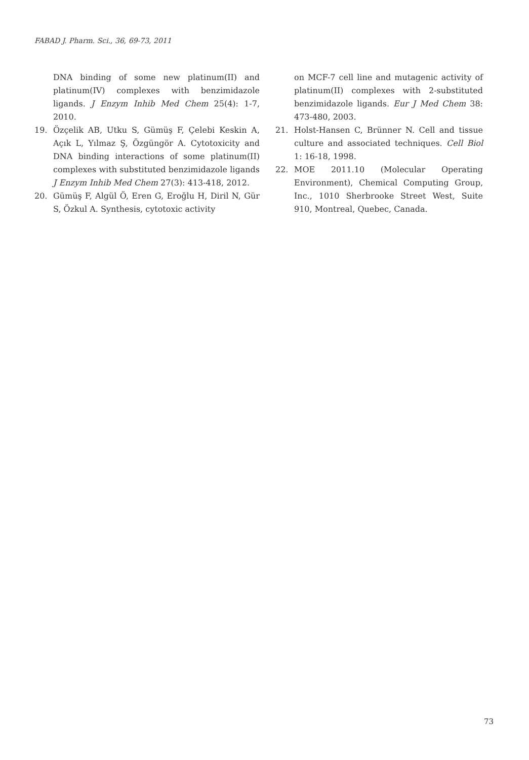FABAD J. Pharm. Sci., 36, 69-73, 2011
DNA binding of some new platinum(II) and platinum(IV) complexes with benzimidazole ligands. J Enzym Inhib Med Chem 25(4): 1-7, 2010.
19. Özçelik AB, Utku S, Gümüş F, Çelebi Keskin A, Açık L, Yılmaz Ş, Özgüngör A. Cytotoxicity and DNA binding interactions of some platinum(II) complexes with substituted benzimidazole ligands J Enzym Inhib Med Chem 27(3): 413-418, 2012.
20. Gümüş F, Algül Ö, Eren G, Eroğlu H, Diril N, Gür S, Özkul A. Synthesis, cytotoxic activity
on MCF-7 cell line and mutagenic activity of platinum(II) complexes with 2-substituted benzimidazole ligands. Eur J Med Chem 38: 473-480, 2003.
21. Holst-Hansen C, Brünner N. Cell and tissue culture and associated techniques. Cell Biol 1: 16-18, 1998.
22. MOE 2011.10 (Molecular Operating Environment), Chemical Computing Group, Inc., 1010 Sherbrooke Street West, Suite 910, Montreal, Quebec, Canada.
73